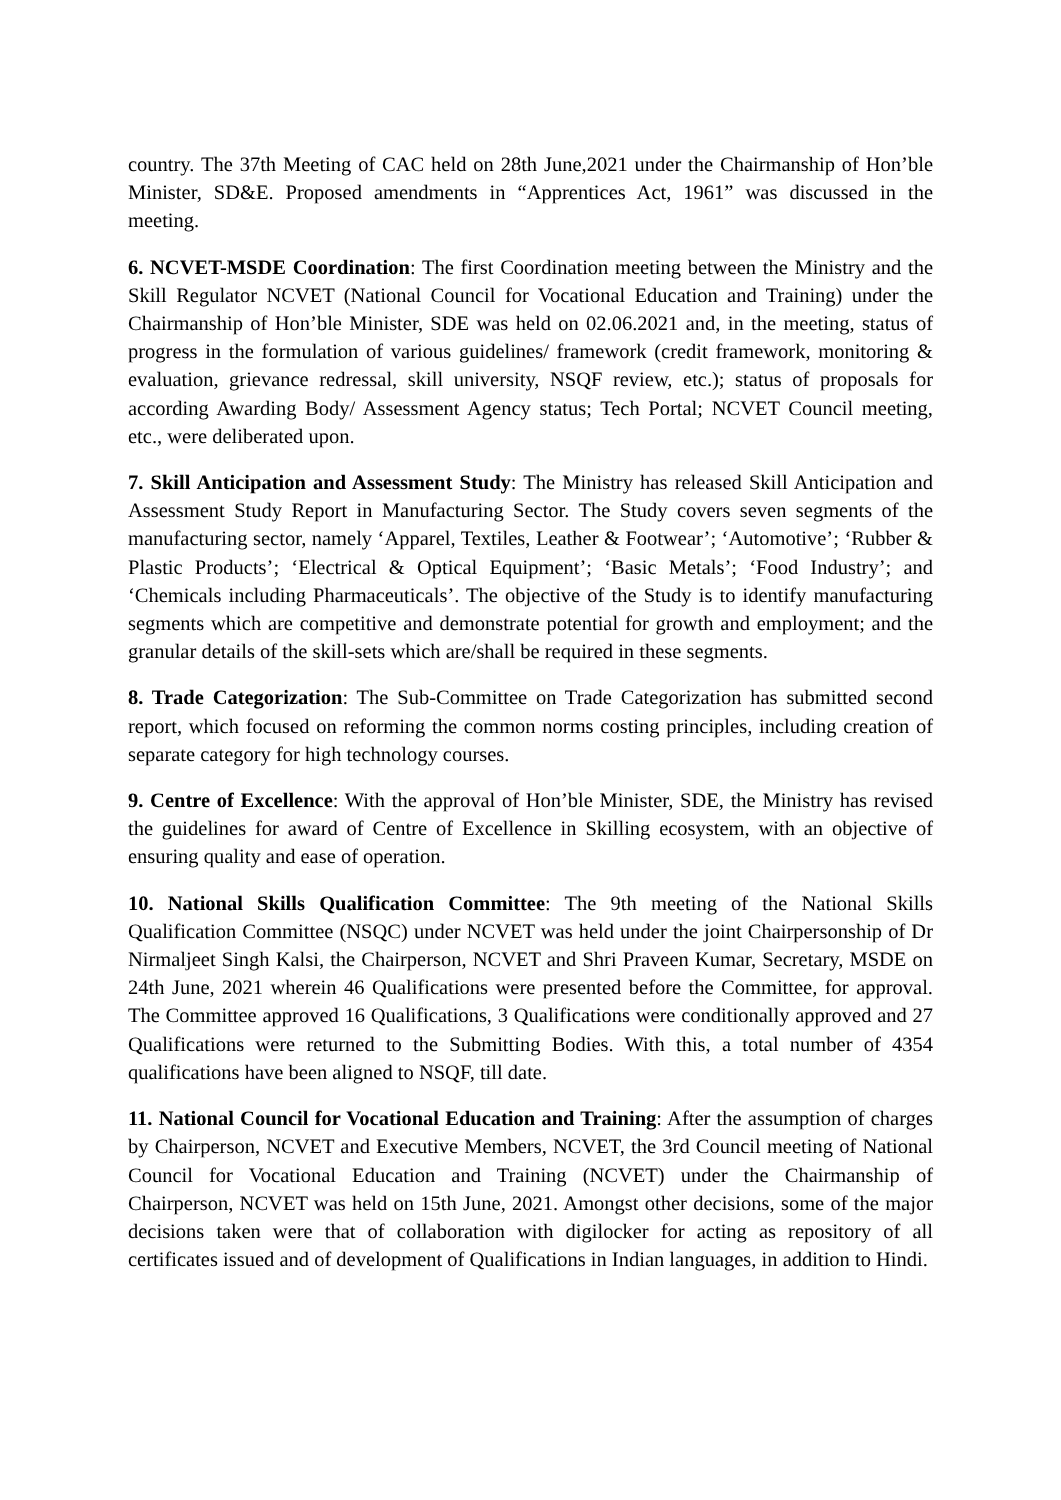country. The 37th Meeting of CAC held on 28th June,2021 under the Chairmanship of Hon’ble Minister, SD&E. Proposed amendments in “Apprentices Act, 1961” was discussed in the meeting.
6. NCVET-MSDE Coordination: The first Coordination meeting between the Ministry and the Skill Regulator NCVET (National Council for Vocational Education and Training) under the Chairmanship of Hon’ble Minister, SDE was held on 02.06.2021 and, in the meeting, status of progress in the formulation of various guidelines/ framework (credit framework, monitoring & evaluation, grievance redressal, skill university, NSQF review, etc.); status of proposals for according Awarding Body/ Assessment Agency status; Tech Portal; NCVET Council meeting, etc., were deliberated upon.
7. Skill Anticipation and Assessment Study: The Ministry has released Skill Anticipation and Assessment Study Report in Manufacturing Sector. The Study covers seven segments of the manufacturing sector, namely ‘Apparel, Textiles, Leather & Footwear’; ‘Automotive’; ‘Rubber & Plastic Products’; ‘Electrical & Optical Equipment’; ‘Basic Metals’; ‘Food Industry’; and ‘Chemicals including Pharmaceuticals’. The objective of the Study is to identify manufacturing segments which are competitive and demonstrate potential for growth and employment; and the granular details of the skill-sets which are/shall be required in these segments.
8. Trade Categorization: The Sub-Committee on Trade Categorization has submitted second report, which focused on reforming the common norms costing principles, including creation of separate category for high technology courses.
9. Centre of Excellence: With the approval of Hon’ble Minister, SDE, the Ministry has revised the guidelines for award of Centre of Excellence in Skilling ecosystem, with an objective of ensuring quality and ease of operation.
10. National Skills Qualification Committee: The 9th meeting of the National Skills Qualification Committee (NSQC) under NCVET was held under the joint Chairpersonship of Dr Nirmaljeet Singh Kalsi, the Chairperson, NCVET and Shri Praveen Kumar, Secretary, MSDE on 24th June, 2021 wherein 46 Qualifications were presented before the Committee, for approval. The Committee approved 16 Qualifications, 3 Qualifications were conditionally approved and 27 Qualifications were returned to the Submitting Bodies. With this, a total number of 4354 qualifications have been aligned to NSQF, till date.
11. National Council for Vocational Education and Training: After the assumption of charges by Chairperson, NCVET and Executive Members, NCVET, the 3rd Council meeting of National Council for Vocational Education and Training (NCVET) under the Chairmanship of Chairperson, NCVET was held on 15th June, 2021. Amongst other decisions, some of the major decisions taken were that of collaboration with digilocker for acting as repository of all certificates issued and of development of Qualifications in Indian languages, in addition to Hindi.